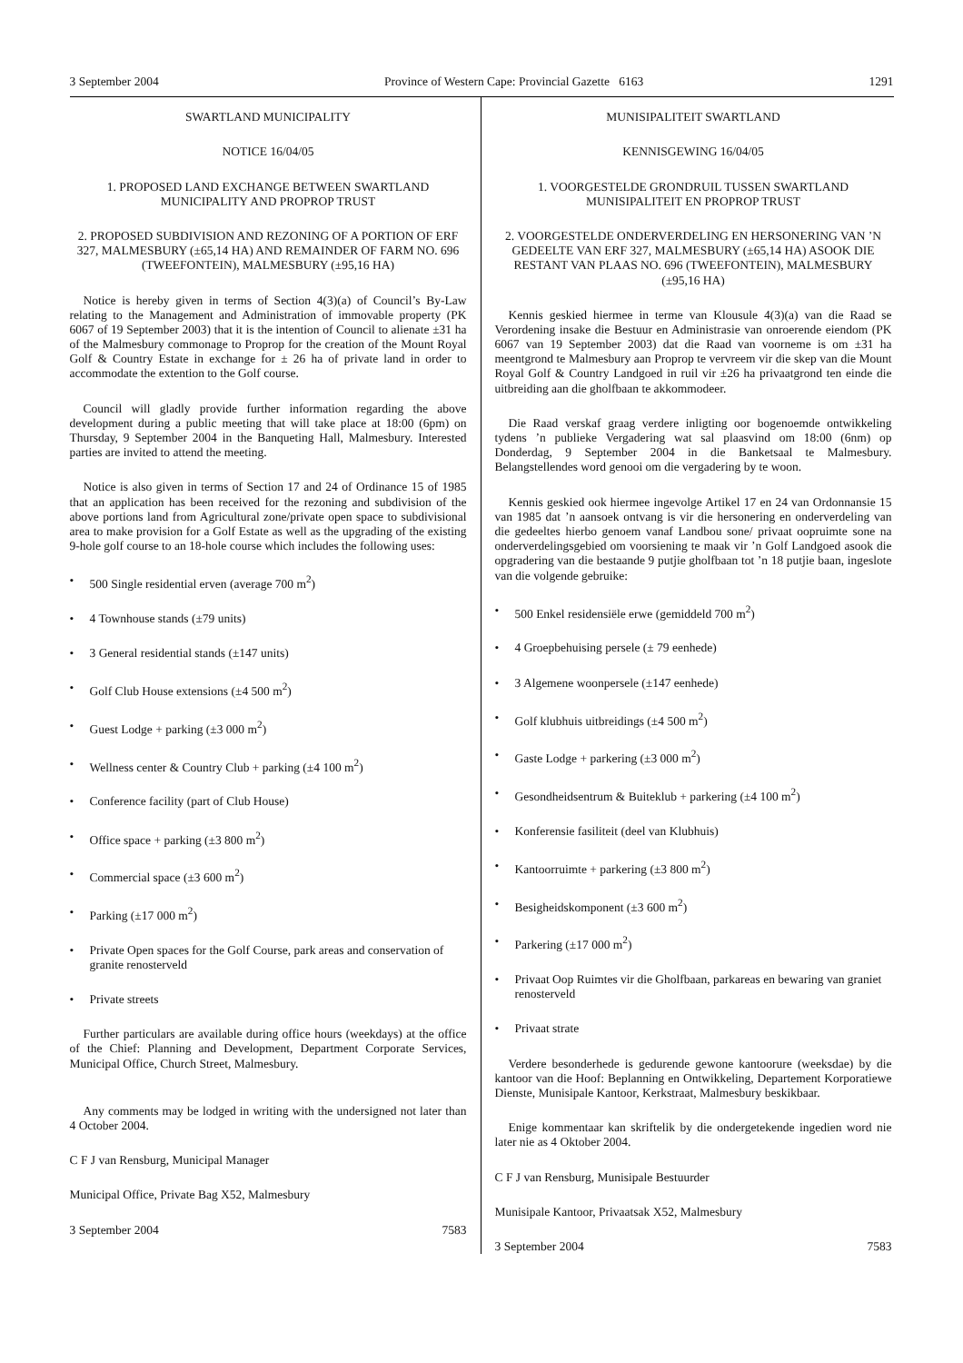3 September 2004 Province of Western Cape: Provincial Gazette 6163 1291
SWARTLAND MUNICIPALITY
NOTICE 16/04/05
1. PROPOSED LAND EXCHANGE BETWEEN SWARTLAND MUNICIPALITY AND PROPROP TRUST
2. PROPOSED SUBDIVISION AND REZONING OF A PORTION OF ERF 327, MALMESBURY (±65,14 HA) AND REMAINDER OF FARM NO. 696 (TWEEFONTEIN), MALMESBURY (±95,16 HA)
Notice is hereby given in terms of Section 4(3)(a) of Council’s By-Law relating to the Management and Administration of immovable property (PK 6067 of 19 September 2003) that it is the intention of Council to alienate ±31 ha of the Malmesbury commonage to Proprop for the creation of the Mount Royal Golf & Country Estate in exchange for ± 26 ha of private land in order to accommodate the extention to the Golf course.
Council will gladly provide further information regarding the above development during a public meeting that will take place at 18:00 (6pm) on Thursday, 9 September 2004 in the Banqueting Hall, Malmesbury. Interested parties are invited to attend the meeting.
Notice is also given in terms of Section 17 and 24 of Ordinance 15 of 1985 that an application has been received for the rezoning and subdivision of the above portions land from Agricultural zone/private open space to subdivisional area to make provision for a Golf Estate as well as the upgrading of the existing 9-hole golf course to an 18-hole course which includes the following uses:
• 500 Single residential erven (average 700 m<sup>2</sup>)
• 4 Townhouse stands (±79 units)
• 3 General residential stands (±147 units)
• Golf Club House extensions (±4 500 m<sup>2</sup>)
• Guest Lodge + parking (±3 000 m<sup>2</sup>)
• Wellness center & Country Club + parking (±4 100 m<sup>2</sup>)
• Conference facility (part of Club House)
• Office space + parking (±3 800 m<sup>2</sup>)
• Commercial space (±3 600 m<sup>2</sup>)
• Parking (±17 000 m<sup>2</sup>)
• Private Open spaces for the Golf Course, park areas and conservation of granite renosterveld
• Private streets
Further particulars are available during office hours (weekdays) at the office of the Chief: Planning and Development, Department Corporate Services, Municipal Office, Church Street, Malmesbury.
Any comments may be lodged in writing with the undersigned not later than 4 October 2004.
C F J van Rensburg, Municipal Manager
Municipal Office, Private Bag X52, Malmesbury
3 September 2004 7583
MUNISIPALITEIT SWARTLAND
KENNISGEWING 16/04/05
1. VOORGESTELDE GRONDRUIL TUSSEN SWARTLAND MUNISIPALITEIT EN PROPROP TRUST
2. VOORGESTELDE ONDERVERDELING EN HERSONERING VAN ’N GEDEELTE VAN ERF 327, MALMESBURY (±65,14 HA) ASOOK DIE RESTANT VAN PLAAS NO. 696 (TWEEFONTEIN), MALMESBURY (±95,16 HA)
Kennis geskied hiermee in terme van Klousule 4(3)(a) van die Raad se Verordening insake die Bestuur en Administrasie van onroerende eiendom (PK 6067 van 19 September 2003) dat die Raad van voorneme is om ±31 ha meentgrond te Malmesbury aan Proprop te vervreem vir die skep van die Mount Royal Golf & Country Landgoed in ruil vir ±26 ha privaatgrond ten einde die uitbreiding aan die gholfbaan te akkommodeer.
Die Raad verskaf graag verdere inligting oor bogenoemde ontwikkeling tydens ’n publieke Vergadering wat sal plaasvind om 18:00 (6nm) op Donderdag, 9 September 2004 in die Banketsaal te Malmesbury. Belangstellendes word genooi om die vergadering by te woon.
Kennis geskied ook hiermee ingevolge Artikel 17 en 24 van Ordonnansie 15 van 1985 dat ’n aansoek ontvang is vir die hersonering en onderverdeling van die gedeeltes hierbo genoem vanaf Landbou sone/ privaat oopruimte sone na onderverdelingsgebied om voorsiening te maak vir ’n Golf Landgoed asook die opgradering van die bestaande 9 putjie gholfbaan tot ’n 18 putjie baan, ingeslote van die volgende gebruike:
• 500 Enkel residensiële erwe (gemiddeld 700 m<sup>2</sup>)
• 4 Groepbehuising persele (± 79 eenhede)
• 3 Algemene woonpersele (±147 eenhede)
• Golf klubhuis uitbreidings (±4 500 m<sup>2</sup>)
• Gaste Lodge + parkering (±3 000 m<sup>2</sup>)
• Gesondheidsentrum & Buiteklub + parkering (±4 100 m<sup>2</sup>)
• Konferensie fasiliteit (deel van Klubhuis)
• Kantoorruimte + parkering (±3 800 m<sup>2</sup>)
• Besigheidskomponent (±3 600 m<sup>2</sup>)
• Parkering (±17 000 m<sup>2</sup>)
• Privaat Oop Ruimtes vir die Gholfbaan, parkareas en bewaring van graniet renosterveld
• Privaat strate
Verdere besonderhede is gedurende gewone kantoorure (weeksdae) by die kantoor van die Hoof: Beplanning en Ontwikkeling, Departement Korporatiewe Dienste, Munisipale Kantoor, Kerkstraat, Malmesbury beskikbaar.
Enige kommentaar kan skriftelik by die ondergetekende ingedien word nie later nie as 4 Oktober 2004.
C F J van Rensburg, Munisipale Bestuurder
Munisipale Kantoor, Privaatsak X52, Malmesbury
3 September 2004 7583